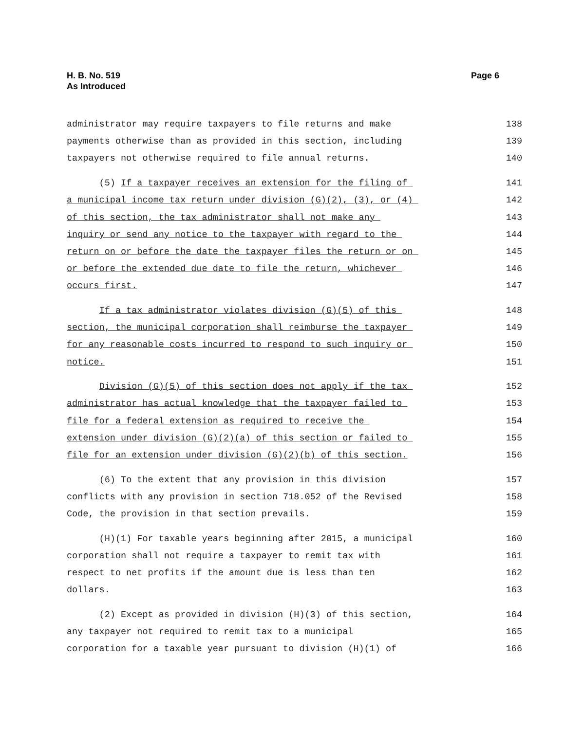H. B. No. 519
As Introduced
Page 6
administrator may require taxpayers to file returns and make 138
payments otherwise than as provided in this section, including 139
taxpayers not otherwise required to file annual returns. 140
(5) If a taxpayer receives an extension for the filing of 141
a municipal income tax return under division (G)(2), (3), or (4) 142
of this section, the tax administrator shall not make any 143
inquiry or send any notice to the taxpayer with regard to the 144
return on or before the date the taxpayer files the return or on 145
or before the extended due date to file the return, whichever 146
occurs first. 147
If a tax administrator violates division (G)(5) of this 148
section, the municipal corporation shall reimburse the taxpayer 149
for any reasonable costs incurred to respond to such inquiry or 150
notice. 151
Division (G)(5) of this section does not apply if the tax 152
administrator has actual knowledge that the taxpayer failed to 153
file for a federal extension as required to receive the 154
extension under division (G)(2)(a) of this section or failed to 155
file for an extension under division (G)(2)(b) of this section. 156
(6) To the extent that any provision in this division 157
conflicts with any provision in section 718.052 of the Revised 158
Code, the provision in that section prevails. 159
(H)(1) For taxable years beginning after 2015, a municipal 160
corporation shall not require a taxpayer to remit tax with 161
respect to net profits if the amount due is less than ten 162
dollars. 163
(2) Except as provided in division (H)(3) of this section, 164
any taxpayer not required to remit tax to a municipal 165
corporation for a taxable year pursuant to division (H)(1) of 166